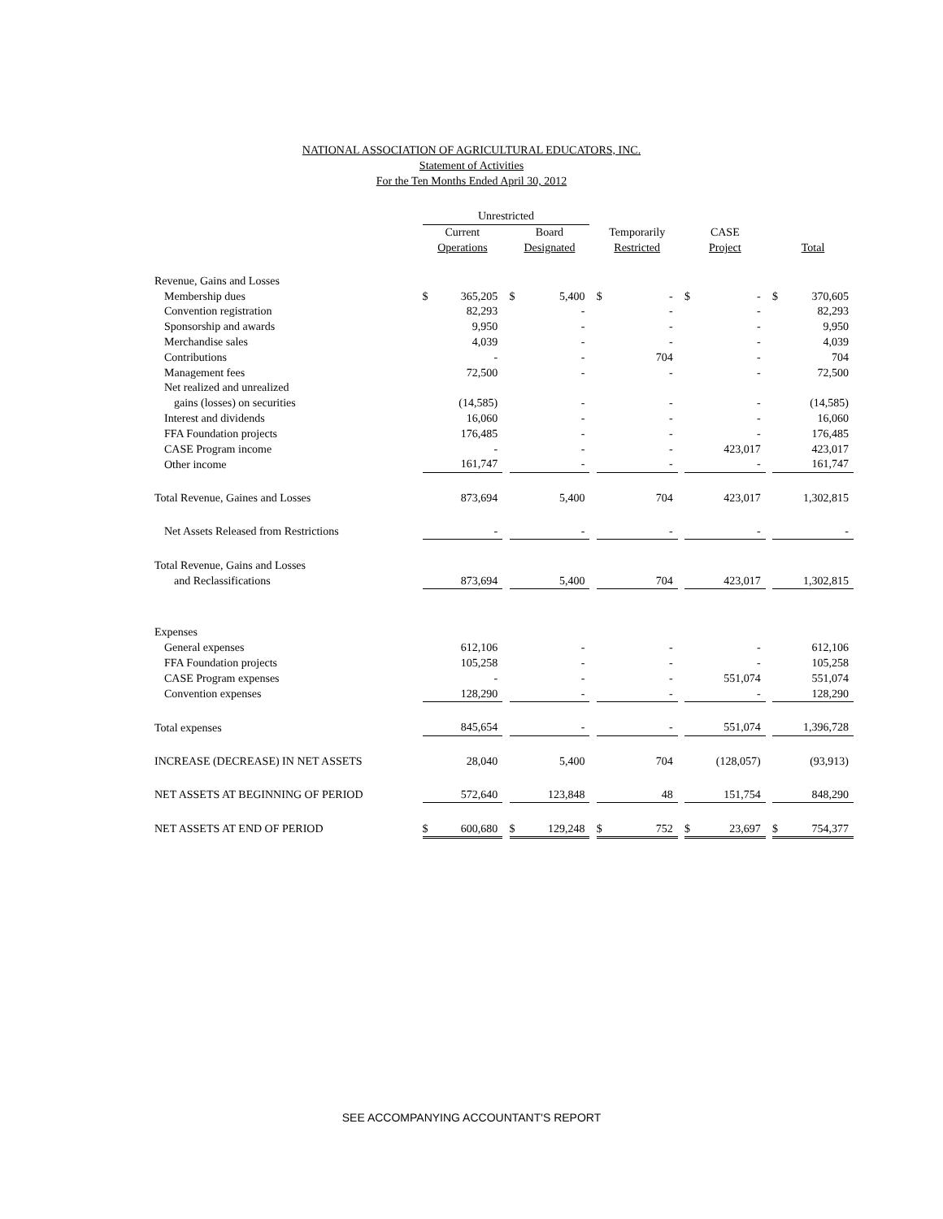NATIONAL ASSOCIATION OF AGRICULTURAL EDUCATORS, INC.
Statement of Activities
For the Ten Months Ended April 30, 2012
| | Unrestricted | | | | | | | | | | | | | |
| --- | --- | --- | --- | --- | --- | --- | --- | --- | --- | --- | --- | --- | --- | --- |
| | Current | | | Board | | | Temporarily | | | CASE | | | | |
| | Operations | | | Designated | | | Restricted | | | Project | | | Total | |
| Revenue, Gains and Losses | | | | | | | | | | | | | | |
| Membership dues | $ | 365,205 | | $ | 5,400 | | $ | - | | $ | - | | $ | 370,605 |
| Convention registration | | 82,293 | | | - | | | - | | | - | | | 82,293 |
| Sponsorship and awards | | 9,950 | | | - | | | - | | | - | | | 9,950 |
| Merchandise sales | | 4,039 | | | - | | | - | | | - | | | 4,039 |
| Contributions | | - | | | - | | | 704 | | | - | | | 704 |
| Management fees | | 72,500 | | | - | | | - | | | - | | | 72,500 |
| Net realized and unrealized | | | | | | | | | | | | | | |
| gains (losses) on securities | | (14,585) | | | - | | | - | | | - | | | (14,585) |
| Interest and dividends | | 16,060 | | | - | | | - | | | - | | | 16,060 |
| FFA Foundation projects | | 176,485 | | | - | | | - | | | - | | | 176,485 |
| CASE Program income | | - | | | - | | | - | | | 423,017 | | | 423,017 |
| Other income | | 161,747 | | | - | | | - | | | - | | | 161,747 |
| Total Revenue, Gaines and Losses | | 873,694 | | | 5,400 | | | 704 | | | 423,017 | | | 1,302,815 |
| Net Assets Released from Restrictions | | - | | | - | | | - | | | - | | | - |
| Total Revenue, Gains and Losses | | | | | | | | | | | | | | |
| and Reclassifications | | 873,694 | | | 5,400 | | | 704 | | | 423,017 | | | 1,302,815 |
| Expenses | | | | | | | | | | | | | | |
| General expenses | | 612,106 | | | - | | | - | | | - | | | 612,106 |
| FFA Foundation projects | | 105,258 | | | - | | | - | | | - | | | 105,258 |
| CASE Program expenses | | - | | | - | | | - | | | 551,074 | | | 551,074 |
| Convention expenses | | 128,290 | | | - | | | - | | | - | | | 128,290 |
| Total expenses | | 845,654 | | | - | | | - | | | 551,074 | | | 1,396,728 |
| INCREASE (DECREASE) IN NET ASSETS | | 28,040 | | | 5,400 | | | 704 | | | (128,057) | | | (93,913) |
| NET ASSETS AT BEGINNING OF PERIOD | | 572,640 | | | 123,848 | | | 48 | | | 151,754 | | | 848,290 |
| NET ASSETS AT END OF PERIOD | $ | 600,680 | | $ | 129,248 | | $ | 752 | | $ | 23,697 | | $ | 754,377 |
SEE ACCOMPANYING ACCOUNTANT'S REPORT